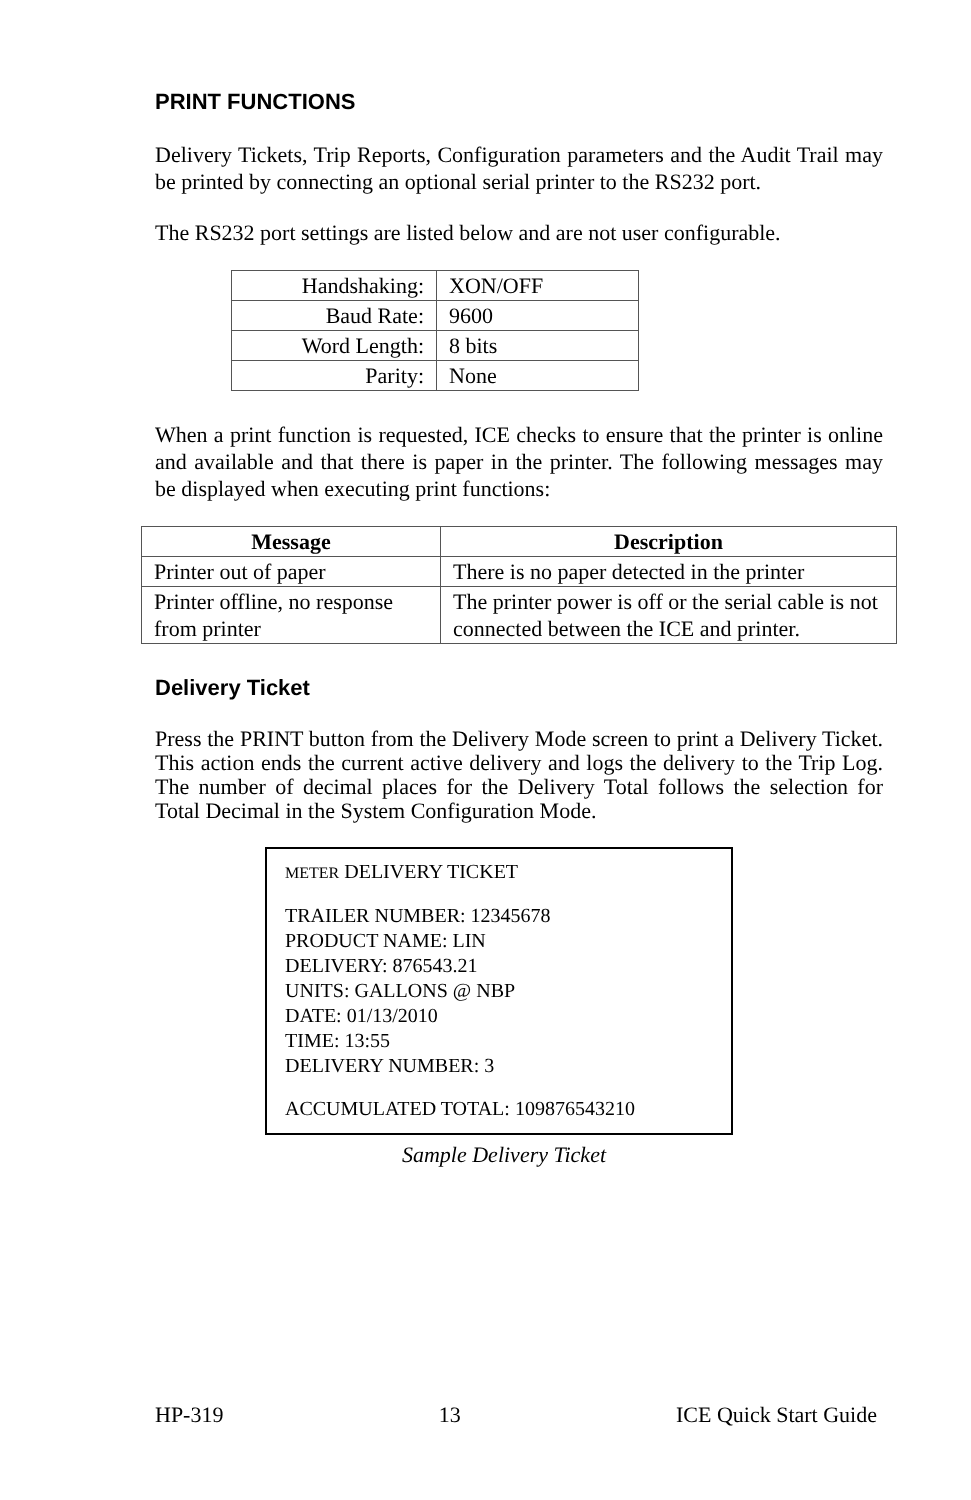PRINT FUNCTIONS
Delivery Tickets, Trip Reports, Configuration parameters and the Audit Trail may be printed by connecting an optional serial printer to the RS232 port.
The RS232 port settings are listed below and are not user configurable.
| Handshaking: | XON/OFF |
| Baud Rate: | 9600 |
| Word Length: | 8 bits |
| Parity: | None |
When a print function is requested, ICE checks to ensure that the printer is online and available and that there is paper in the printer. The following messages may be displayed when executing print functions:
| Message | Description |
| --- | --- |
| Printer out of paper | There is no paper detected in the printer |
| Printer offline, no response from printer | The printer power is off or the serial cable is not connected between the ICE and printer. |
Delivery Ticket
Press the PRINT button from the Delivery Mode screen to print a Delivery Ticket. This action ends the current active delivery and logs the delivery to the Trip Log. The number of decimal places for the Delivery Total follows the selection for Total Decimal in the System Configuration Mode.
METER DELIVERY TICKET
TRAILER NUMBER: 12345678
PRODUCT NAME: LIN
DELIVERY: 876543.21
UNITS: GALLONS @ NBP
DATE: 01/13/2010
TIME: 13:55
DELIVERY NUMBER: 3
ACCUMULATED TOTAL: 109876543210
Sample Delivery Ticket
HP-319 13 ICE Quick Start Guide